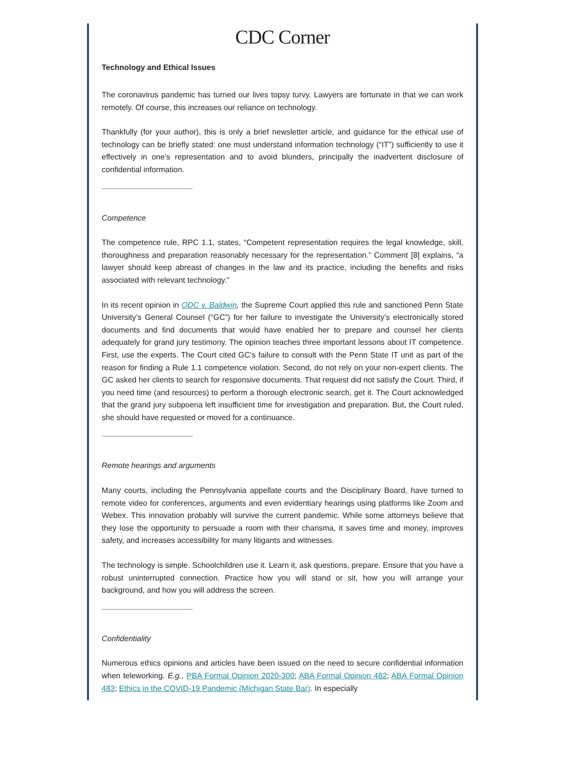CDC Corner
Technology and Ethical Issues
The coronavirus pandemic has turned our lives topsy turvy. Lawyers are fortunate in that we can work remotely. Of course, this increases our reliance on technology.
Thankfully (for your author), this is only a brief newsletter article, and guidance for the ethical use of technology can be briefly stated: one must understand information technology (“IT”) sufficiently to use it effectively in one’s representation and to avoid blunders, principally the inadvertent disclosure of confidential information.
Competence
The competence rule, RPC 1.1, states, “Competent representation requires the legal knowledge, skill, thoroughness and preparation reasonably necessary for the representation.” Comment [8] explains, “a lawyer should keep abreast of changes in the law and its practice, including the benefits and risks associated with relevant technology.”
In its recent opinion in ODC v. Baldwin, the Supreme Court applied this rule and sanctioned Penn State University’s General Counsel (“GC”) for her failure to investigate the University’s electronically stored documents and find documents that would have enabled her to prepare and counsel her clients adequately for grand jury testimony. The opinion teaches three important lessons about IT competence. First, use the experts. The Court cited GC’s failure to consult with the Penn State IT unit as part of the reason for finding a Rule 1.1 competence violation. Second, do not rely on your non-expert clients. The GC asked her clients to search for responsive documents. That request did not satisfy the Court. Third, if you need time (and resources) to perform a thorough electronic search, get it. The Court acknowledged that the grand jury subpoena left insufficient time for investigation and preparation. But, the Court ruled, she should have requested or moved for a continuance.
Remote hearings and arguments
Many courts, including the Pennsylvania appellate courts and the Disciplinary Board, have turned to remote video for conferences, arguments and even evidentiary hearings using platforms like Zoom and Webex. This innovation probably will survive the current pandemic. While some attorneys believe that they lose the opportunity to persuade a room with their charisma, it saves time and money, improves safety, and increases accessibility for many litigants and witnesses.
The technology is simple. Schoolchildren use it. Learn it, ask questions, prepare. Ensure that you have a robust uninterrupted connection. Practice how you will stand or sit, how you will arrange your background, and how you will address the screen.
Confidentiality
Numerous ethics opinions and articles have been issued on the need to secure confidential information when teleworking. E.g., PBA Formal Opinion 2020-300; ABA Formal Opinion 482; ABA Formal Opinion 483; Ethics in the COVID-19 Pandemic (Michigan State Bar). In especially